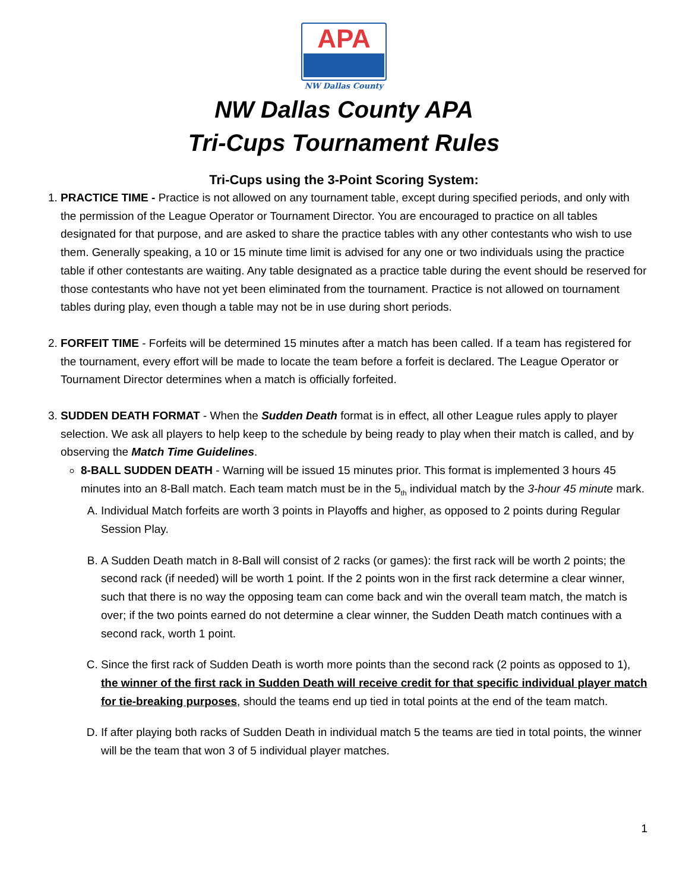APA
NW Dallas County
NW Dallas County APA
Tri-Cups Tournament Rules
Tri-Cups using the 3-Point Scoring System:
1. PRACTICE TIME - Practice is not allowed on any tournament table, except during specified periods, and only with the permission of the League Operator or Tournament Director. You are encouraged to practice on all tables designated for that purpose, and are asked to share the practice tables with any other contestants who wish to use them. Generally speaking, a 10 or 15 minute time limit is advised for any one or two individuals using the practice table if other contestants are waiting. Any table designated as a practice table during the event should be reserved for those contestants who have not yet been eliminated from the tournament. Practice is not allowed on tournament tables during play, even though a table may not be in use during short periods.
2. FORFEIT TIME - Forfeits will be determined 15 minutes after a match has been called. If a team has registered for the tournament, every effort will be made to locate the team before a forfeit is declared. The League Operator or Tournament Director determines when a match is officially forfeited.
3. SUDDEN DEATH FORMAT - When the Sudden Death format is in effect, all other League rules apply to player selection. We ask all players to help keep to the schedule by being ready to play when their match is called, and by observing the Match Time Guidelines.
8-BALL SUDDEN DEATH - Warning will be issued 15 minutes prior. This format is implemented 3 hours 45 minutes into an 8-Ball match. Each team match must be in the 5<sub>th</sub> individual match by the 3-hour 45 minute mark.
A. Individual Match forfeits are worth 3 points in Playoffs and higher, as opposed to 2 points during Regular Session Play.
B. A Sudden Death match in 8-Ball will consist of 2 racks (or games): the first rack will be worth 2 points; the second rack (if needed) will be worth 1 point. If the 2 points won in the first rack determine a clear winner, such that there is no way the opposing team can come back and win the overall team match, the match is over; if the two points earned do not determine a clear winner, the Sudden Death match continues with a second rack, worth 1 point.
C. Since the first rack of Sudden Death is worth more points than the second rack (2 points as opposed to 1), the winner of the first rack in Sudden Death will receive credit for that specific individual player match for tie-breaking purposes, should the teams end up tied in total points at the end of the team match.
D. If after playing both racks of Sudden Death in individual match 5 the teams are tied in total points, the winner will be the team that won 3 of 5 individual player matches.
1